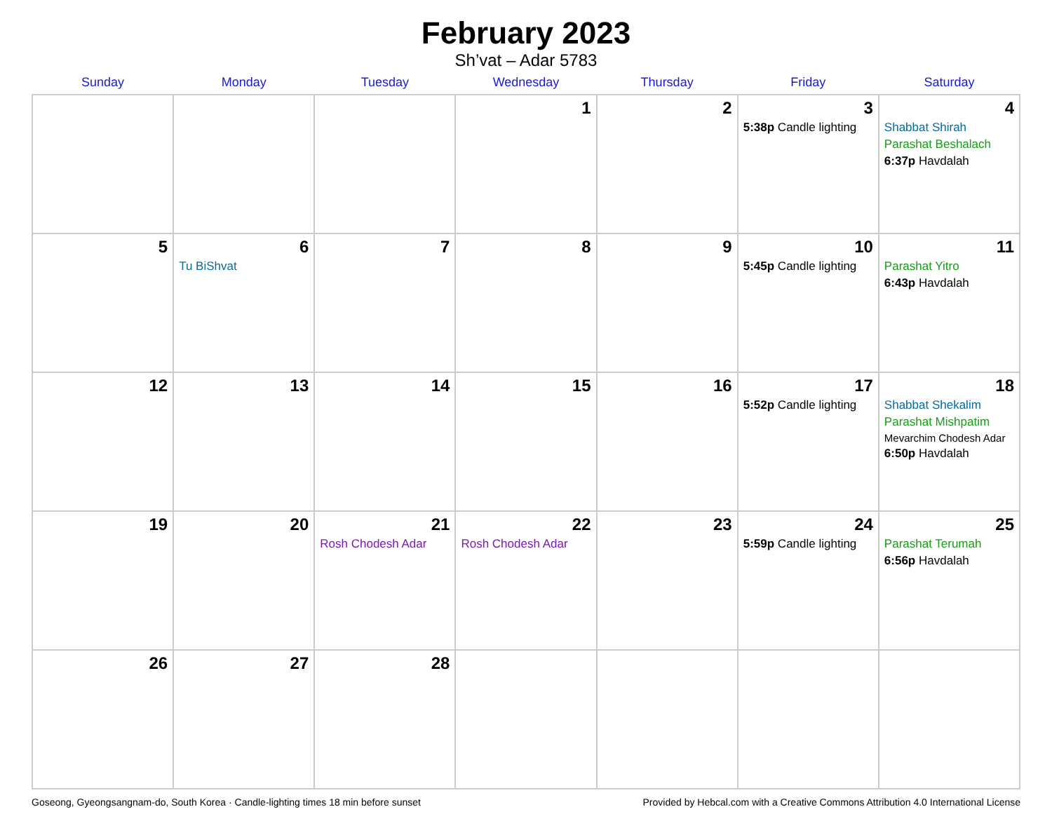February 2023
Sh’vat – Adar 5783
| Sunday | Monday | Tuesday | Wednesday | Thursday | Friday | Saturday |
| --- | --- | --- | --- | --- | --- | --- |
| | | | 1 | 2 | 3 5:38p Candle lighting | 4 Shabbat Shirah Parashat Beshalach 6:37p Havdalah |
| 5 | 6 Tu BiShvat | 7 | 8 | 9 | 10 5:45p Candle lighting | 11 Parashat Yitro 6:43p Havdalah |
| 12 | 13 | 14 | 15 | 16 | 17 5:52p Candle lighting | 18 Shabbat Shekalim Parashat Mishpatim Mevarchim Chodesh Adar 6:50p Havdalah |
| 19 | 20 | 21 Rosh Chodesh Adar | 22 Rosh Chodesh Adar | 23 | 24 5:59p Candle lighting | 25 Parashat Terumah 6:56p Havdalah |
| 26 | 27 | 28 | | | | |
Goseong, Gyeongsangnam-do, South Korea · Candle-lighting times 18 min before sunset Provided by Hebcal.com with a Creative Commons Attribution 4.0 International License